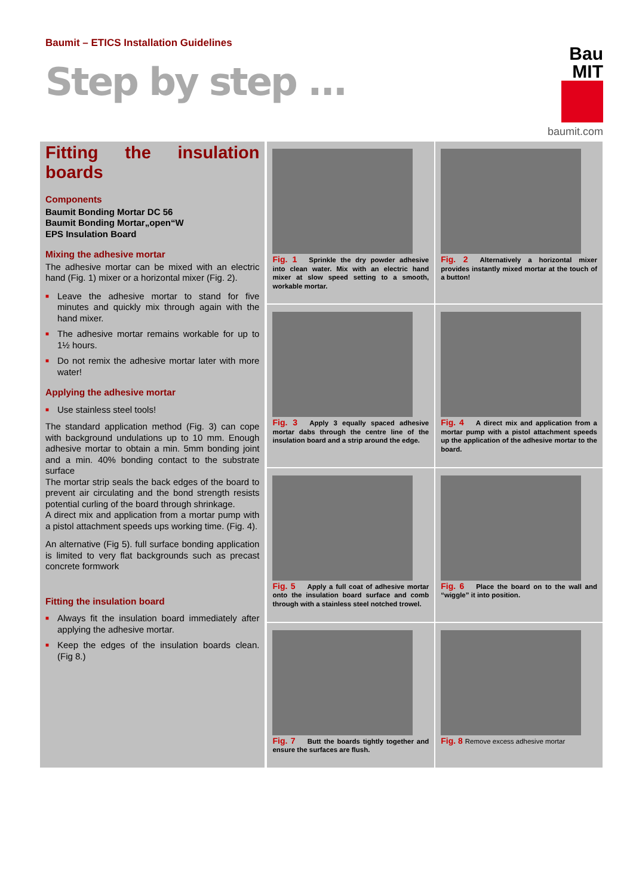Baumit – ETICS Installation Guidelines
Step by step ...
Bau
MIT
baumit.com
Fitting the insulation boards
Components
Baumit Bonding Mortar DC 56
Baumit Bonding Mortar„open“W
EPS Insulation Board
Mixing the adhesive mortar
The adhesive mortar can be mixed with an electric hand (Fig. 1) mixer or a horizontal mixer (Fig. 2).
■ Leave the adhesive mortar to stand for five minutes and quickly mix through again with the hand mixer.
■ The adhesive mortar remains workable for up to 1½ hours.
■ Do not remix the adhesive mortar later with more water!
Applying the adhesive mortar
■ Use stainless steel tools!
The standard application method (Fig. 3) can cope with background undulations up to 10 mm. Enough adhesive mortar to obtain a min. 5mm bonding joint and a min. 40% bonding contact to the substrate surface
The mortar strip seals the back edges of the board to prevent air circulating and the bond strength resists potential curling of the board through shrinkage.
A direct mix and application from a mortar pump with a pistol attachment speeds ups working time. (Fig. 4).
An alternative (Fig 5). full surface bonding application is limited to very flat backgrounds such as precast concrete formwork
Fitting the insulation board
■ Always fit the insulation board immediately after applying the adhesive mortar.
■ Keep the edges of the insulation boards clean. (Fig 8.)
Fig. 1 Sprinkle the dry powder adhesive into clean water. Mix with an electric hand mixer at slow speed setting to a smooth, workable mortar.
Fig. 2 Alternatively a horizontal mixer provides instantly mixed mortar at the touch of a button!
Fig. 3 Apply 3 equally spaced adhesive mortar dabs through the centre line of the insulation board and a strip around the edge.
Fig. 4 A direct mix and application from a mortar pump with a pistol attachment speeds up the application of the adhesive mortar to the board.
Fig. 5 Apply a full coat of adhesive mortar onto the insulation board surface and comb through with a stainless steel notched trowel.
Fig. 6 Place the board on to the wall and “wiggle” it into position.
Fig. 7 Butt the boards tightly together and ensure the surfaces are flush.
Fig. 8 Remove excess adhesive mortar